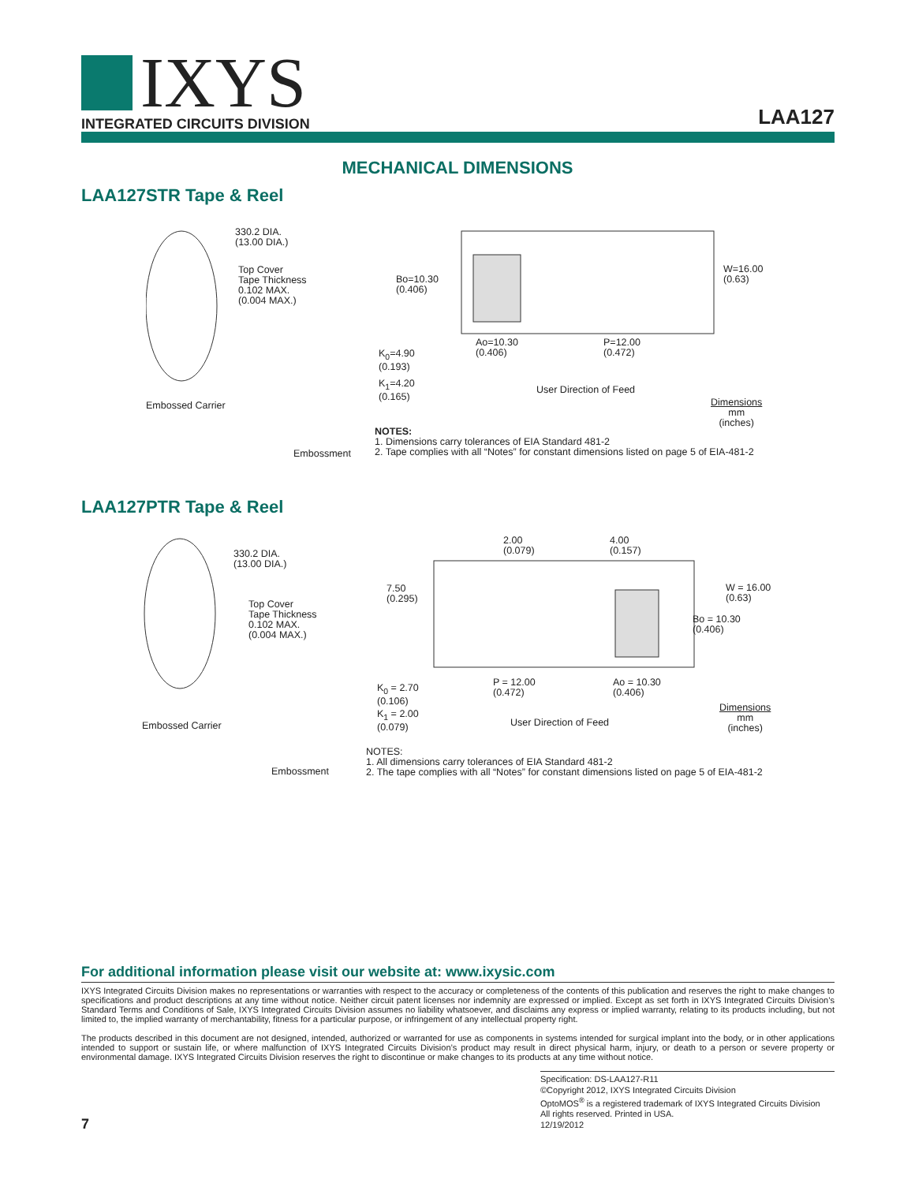IXYS
INTEGRATED CIRCUITS DIVISION
LAA127
MECHANICAL DIMENSIONS
LAA127STR Tape & Reel
330.2 DIA.
(13.00 DIA.)
Top Cover
Tape Thickness
0.102 MAX.
(0.004 MAX.)
Bo=10.30
(0.406)
W=16.00
(0.63)
Ao=10.30
(0.406)
P=12.00
(0.472)
K<sub>0</sub>=4.90
(0.193)
K<sub>1</sub>=4.20
(0.165)
User Direction of Feed
Embossed Carrier
Dimensions
mm
(inches)
NOTES:
1. Dimensions carry tolerances of EIA Standard 481-2
2. Tape complies with all “Notes” for constant dimensions listed on page 5 of EIA-481-2
Embossment
LAA127PTR Tape & Reel
2.00
(0.079)
4.00
(0.157)
330.2 DIA.
(13.00 DIA.)
7.50
(0.295)
W = 16.00
(0.63)
Top Cover
Tape Thickness
0.102 MAX.
(0.004 MAX.)
Bo = 10.30
(0.406)
P = 12.00
(0.472)
Ao = 10.30
(0.406)
K<sub>0</sub> = 2.70
(0.106)
Dimensions
mm
(inches)
K<sub>1</sub> = 2.00
(0.079)
User Direction of Feed
Embossed Carrier
NOTES:
1. All dimensions carry tolerances of EIA Standard 481-2
2. The tape complies with all “Notes” for constant dimensions listed on page 5 of EIA-481-2
Embossment
For additional information please visit our website at: www.ixysic.com
IXYS Integrated Circuits Division makes no representations or warranties with respect to the accuracy or completeness of the contents of this publication and reserves the right to make changes to specifications and product descriptions at any time without notice. Neither circuit patent licenses nor indemnity are expressed or implied. Except as set forth in IXYS Integrated Circuits Division’s Standard Terms and Conditions of Sale, IXYS Integrated Circuits Division assumes no liability whatsoever, and disclaims any express or implied warranty, relating to its products including, but not limited to, the implied warranty of merchantability, fitness for a particular purpose, or infringement of any intellectual property right.
The products described in this document are not designed, intended, authorized or warranted for use as components in systems intended for surgical implant into the body, or in other applications intended to support or sustain life, or where malfunction of IXYS Integrated Circuits Division’s product may result in direct physical harm, injury, or death to a person or severe property or environmental damage. IXYS Integrated Circuits Division reserves the right to discontinue or make changes to its products at any time without notice.
Specification: DS-LAA127-R11
©Copyright 2012, IXYS Integrated Circuits Division
OptoMOS<sup>®</sup> is a registered trademark of IXYS Integrated Circuits Division
All rights reserved. Printed in USA.
12/19/2012
7